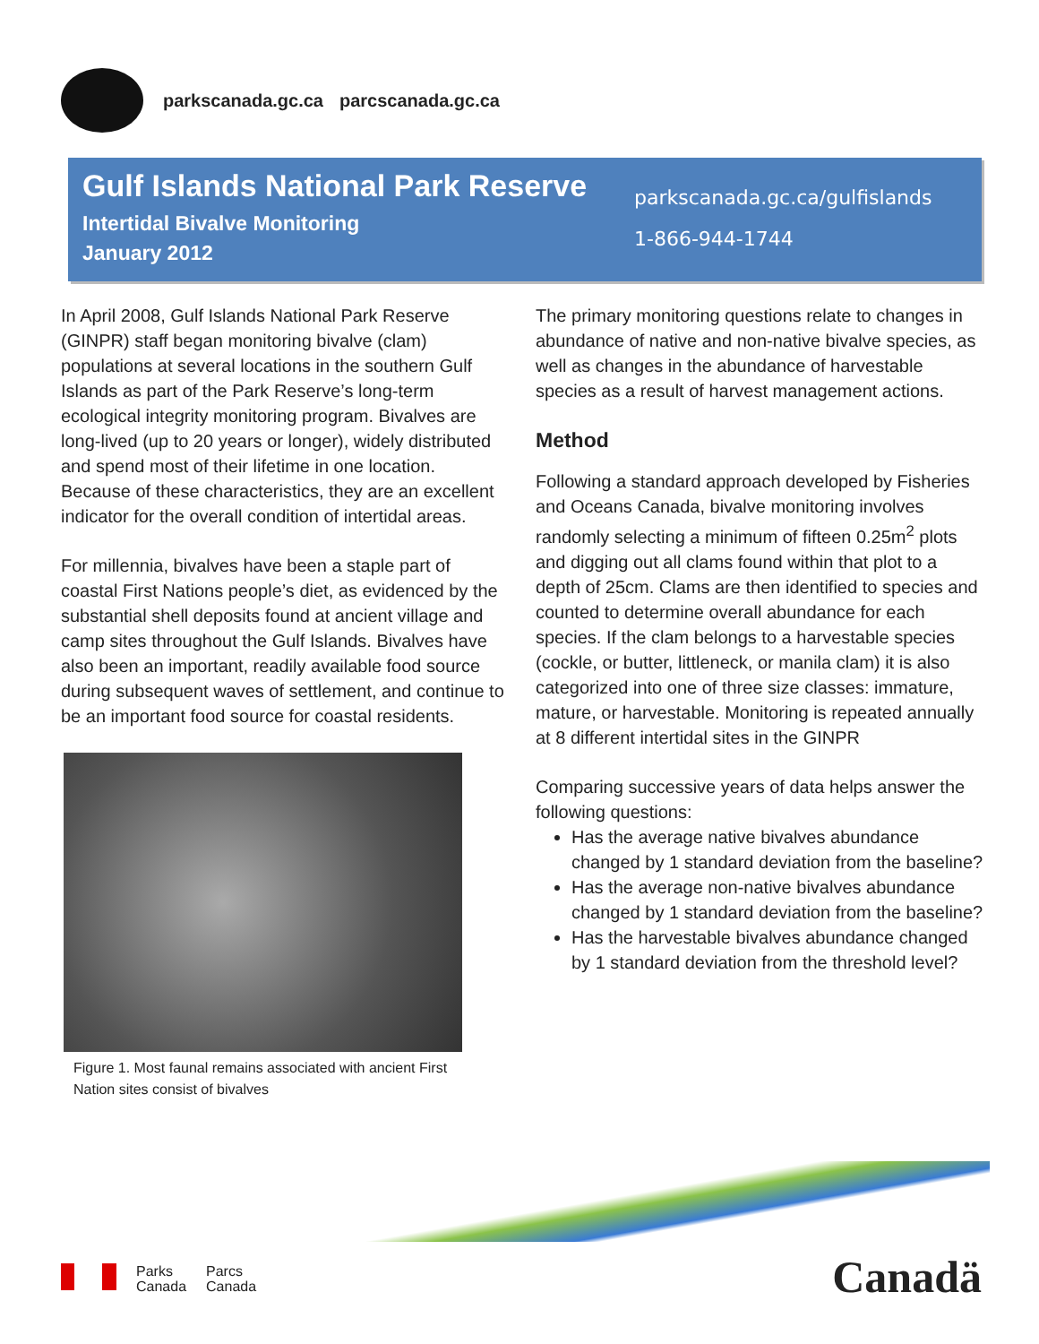parkscanada.gc.ca parcscanada.gc.ca
Gulf Islands National Park Reserve
Intertidal Bivalve Monitoring
January 2012
parkscanada.gc.ca/gulfislands
1-866-944-1744
In April 2008, Gulf Islands National Park Reserve (GINPR) staff began monitoring bivalve (clam) populations at several locations in the southern Gulf Islands as part of the Park Reserve’s long-term ecological integrity monitoring program. Bivalves are long-lived (up to 20 years or longer), widely distributed and spend most of their lifetime in one location. Because of these characteristics, they are an excellent indicator for the overall condition of intertidal areas.
For millennia, bivalves have been a staple part of coastal First Nations people’s diet, as evidenced by the substantial shell deposits found at ancient village and camp sites throughout the Gulf Islands. Bivalves have also been an important, readily available food source during subsequent waves of settlement, and continue to be an important food source for coastal residents.
Figure 1. Most faunal remains associated with ancient First Nation sites consist of bivalves
The primary monitoring questions relate to changes in abundance of native and non-native bivalve species, as well as changes in the abundance of harvestable species as a result of harvest management actions.
Method
Following a standard approach developed by Fisheries and Oceans Canada, bivalve monitoring involves randomly selecting a minimum of fifteen 0.25m<sup>2</sup> plots and digging out all clams found within that plot to a depth of 25cm. Clams are then identified to species and counted to determine overall abundance for each species. If the clam belongs to a harvestable species (cockle, or butter, littleneck, or manila clam) it is also categorized into one of three size classes: immature, mature, or harvestable. Monitoring is repeated annually at 8 different intertidal sites in the GINPR
Comparing successive years of data helps answer the following questions:
Has the average native bivalves abundance changed by 1 standard deviation from the baseline?
Has the average non-native bivalves abundance changed by 1 standard deviation from the baseline?
Has the harvestable bivalves abundance changed by 1 standard deviation from the threshold level?
Parks
Canada
Parcs
Canada
Canadä